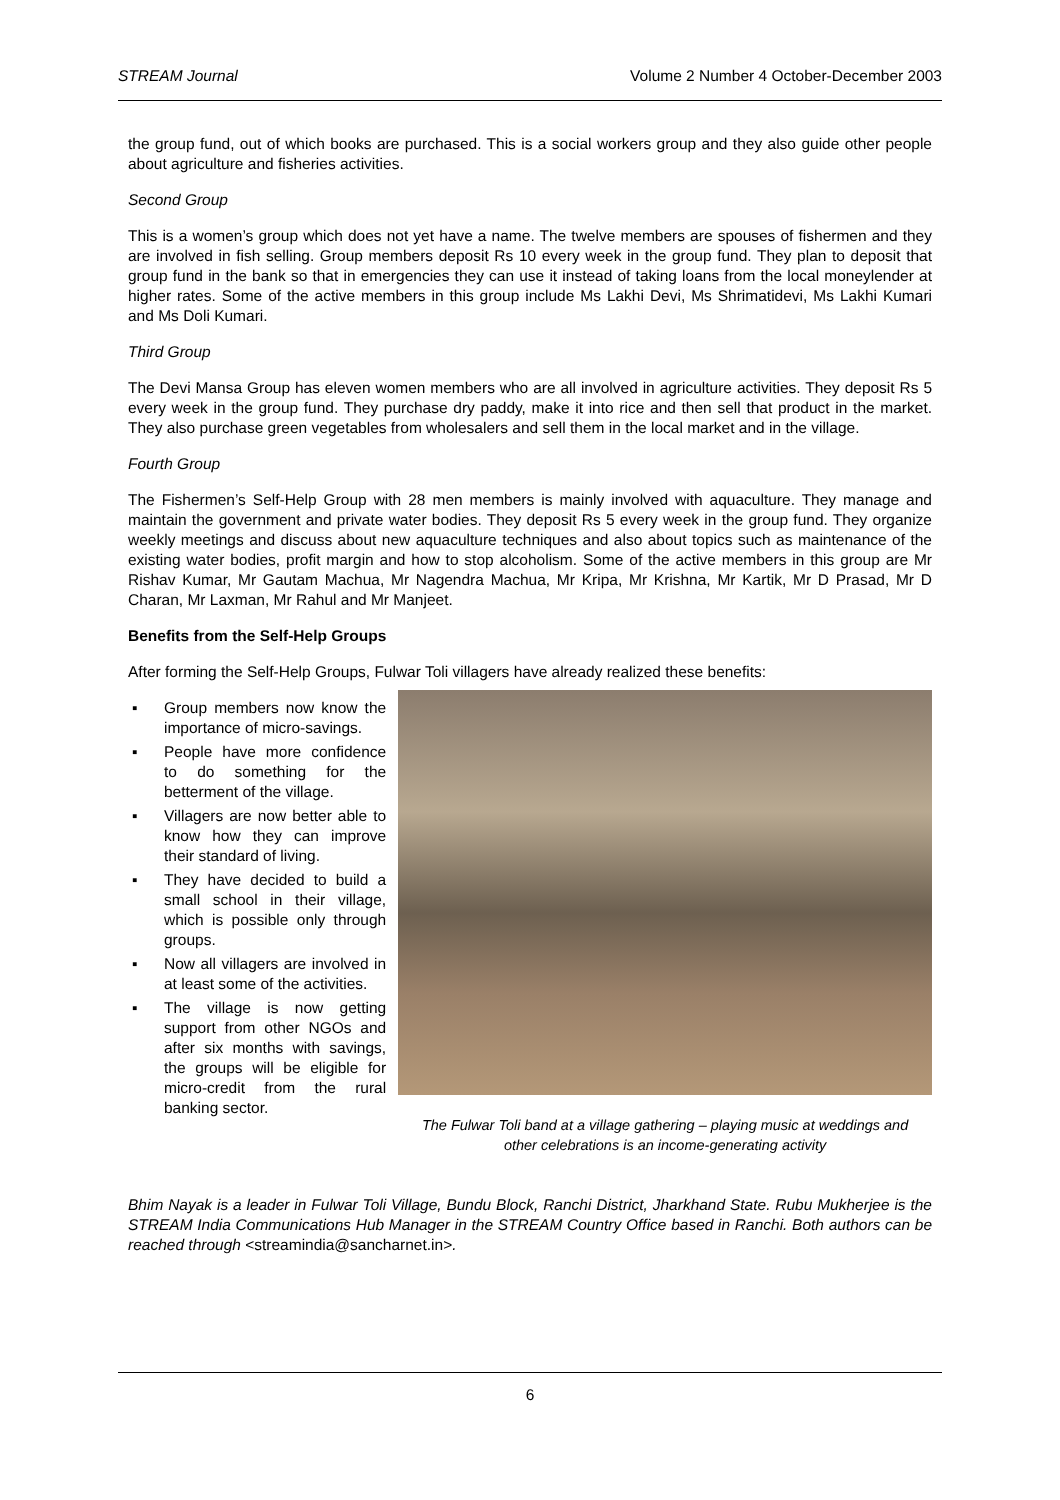STREAM Journal Volume 2 Number 4 October-December 2003
the group fund, out of which books are purchased. This is a social workers group and they also guide other people about agriculture and fisheries activities.
Second Group
This is a women’s group which does not yet have a name. The twelve members are spouses of fishermen and they are involved in fish selling. Group members deposit Rs 10 every week in the group fund. They plan to deposit that group fund in the bank so that in emergencies they can use it instead of taking loans from the local moneylender at higher rates. Some of the active members in this group include Ms Lakhi Devi, Ms Shrimatidevi, Ms Lakhi Kumari and Ms Doli Kumari.
Third Group
The Devi Mansa Group has eleven women members who are all involved in agriculture activities. They deposit Rs 5 every week in the group fund. They purchase dry paddy, make it into rice and then sell that product in the market. They also purchase green vegetables from wholesalers and sell them in the local market and in the village.
Fourth Group
The Fishermen’s Self-Help Group with 28 men members is mainly involved with aquaculture. They manage and maintain the government and private water bodies. They deposit Rs 5 every week in the group fund. They organize weekly meetings and discuss about new aquaculture techniques and also about topics such as maintenance of the existing water bodies, profit margin and how to stop alcoholism. Some of the active members in this group are Mr Rishav Kumar, Mr Gautam Machua, Mr Nagendra Machua, Mr Kripa, Mr Krishna, Mr Kartik, Mr D Prasad, Mr D Charan, Mr Laxman, Mr Rahul and Mr Manjeet.
Benefits from the Self-Help Groups
After forming the Self-Help Groups, Fulwar Toli villagers have already realized these benefits:
▪ Group members now know the importance of micro-savings.
▪ People have more confidence to do something for the betterment of the village.
▪ Villagers are now better able to know how they can improve their standard of living.
▪ They have decided to build a small school in their village, which is possible only through groups.
▪ Now all villagers are involved in at least some of the activities.
▪ The village is now getting support from other NGOs and after six months with savings, the groups will be eligible for micro-credit from the rural banking sector.
The Fulwar Toli band at a village gathering – playing music at weddings and other celebrations is an income-generating activity
Bhim Nayak is a leader in Fulwar Toli Village, Bundu Block, Ranchi District, Jharkhand State. Rubu Mukherjee is the STREAM India Communications Hub Manager in the STREAM Country Office based in Ranchi. Both authors can be reached through <streamindia@sancharnet.in>.
6